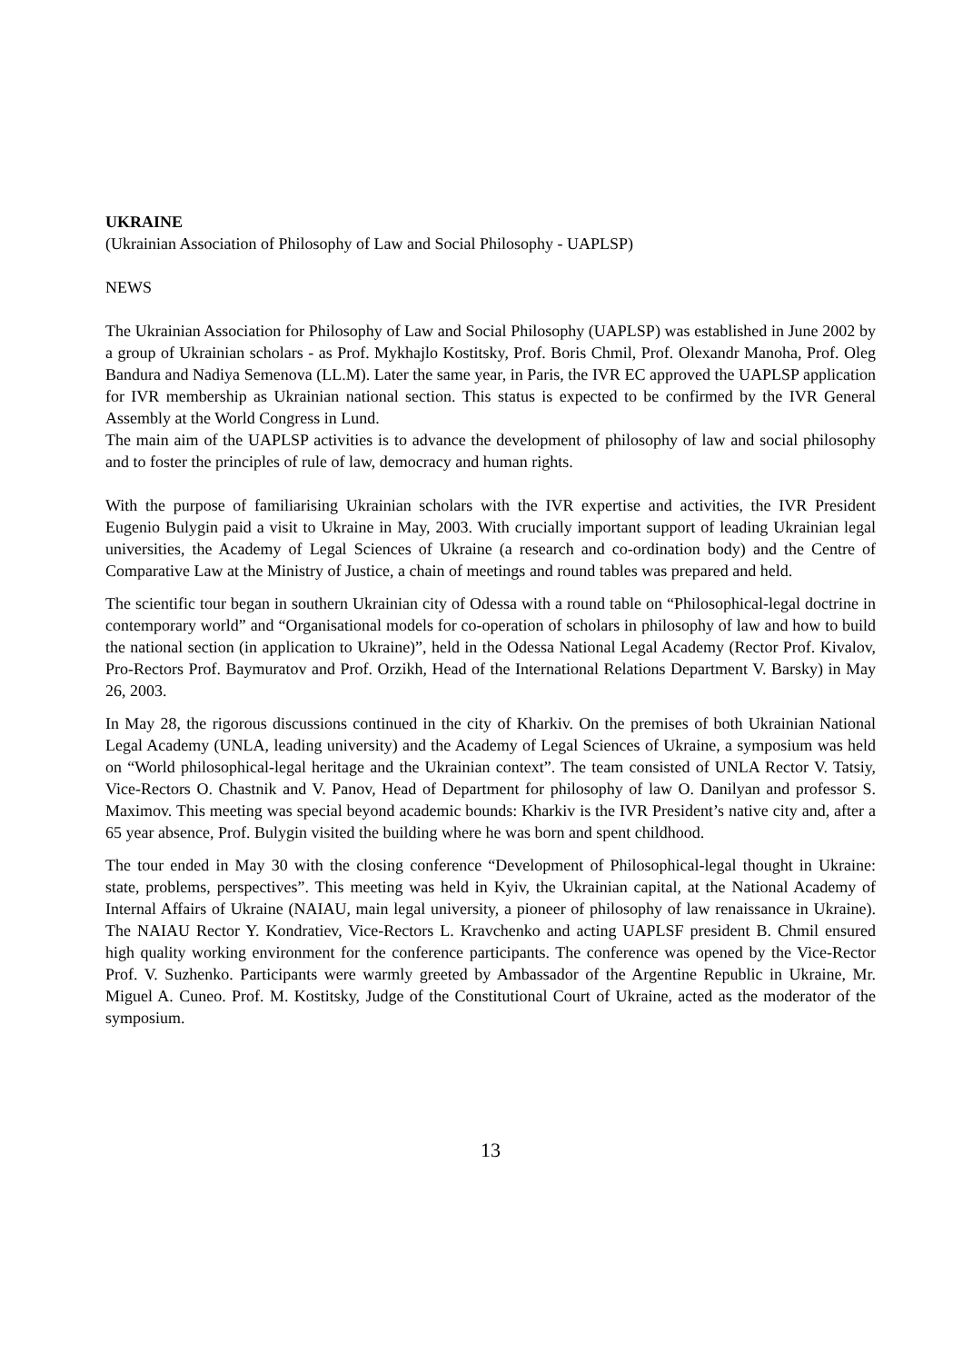UKRAINE
(Ukrainian Association of Philosophy of Law and Social Philosophy - UAPLSP)
NEWS
The Ukrainian Association for Philosophy of Law and Social Philosophy (UAPLSP) was established in June 2002 by a group of Ukrainian scholars - as Prof. Mykhajlo Kostitsky, Prof. Boris Chmil, Prof. Olexandr Manoha, Prof. Oleg Bandura and Nadiya Semenova (LL.M). Later the same year, in Paris, the IVR EC approved the UAPLSP application for IVR membership as Ukrainian national section. This status is expected to be confirmed by the IVR General Assembly at the World Congress in Lund.
The main aim of the UAPLSP activities is to advance the development of philosophy of law and social philosophy and to foster the principles of rule of law, democracy and human rights.
With the purpose of familiarising Ukrainian scholars with the IVR expertise and activities, the IVR President Eugenio Bulygin paid a visit to Ukraine in May, 2003. With crucially important support of leading Ukrainian legal universities, the Academy of Legal Sciences of Ukraine (a research and co-ordination body) and the Centre of Comparative Law at the Ministry of Justice, a chain of meetings and round tables was prepared and held.
The scientific tour began in southern Ukrainian city of Odessa with a round table on “Philosophical-legal doctrine in contemporary world” and “Organisational models for co-operation of scholars in philosophy of law and how to build the national section (in application to Ukraine)”, held in the Odessa National Legal Academy (Rector Prof. Kivalov, Pro-Rectors Prof. Baymuratov and Prof. Orzikh, Head of the International Relations Department V. Barsky) in May 26, 2003.
In May 28, the rigorous discussions continued in the city of Kharkiv. On the premises of both Ukrainian National Legal Academy (UNLA, leading university) and the Academy of Legal Sciences of Ukraine, a symposium was held on “World philosophical-legal heritage and the Ukrainian context”. The team consisted of UNLA Rector V. Tatsiy, Vice-Rectors O. Chastnik and V. Panov, Head of Department for philosophy of law O. Danilyan and professor S. Maximov. This meeting was special beyond academic bounds: Kharkiv is the IVR President’s native city and, after a 65 year absence, Prof. Bulygin visited the building where he was born and spent childhood.
The tour ended in May 30 with the closing conference “Development of Philosophical-legal thought in Ukraine: state, problems, perspectives”. This meeting was held in Kyiv, the Ukrainian capital, at the National Academy of Internal Affairs of Ukraine (NAIAU, main legal university, a pioneer of philosophy of law renaissance in Ukraine). The NAIAU Rector Y. Kondratiev, Vice-Rectors L. Kravchenko and acting UAPLSF president B. Chmil ensured high quality working environment for the conference participants. The conference was opened by the Vice-Rector Prof. V. Suzhenko. Participants were warmly greeted by Ambassador of the Argentine Republic in Ukraine, Mr. Miguel A. Cuneo. Prof. M. Kostitsky, Judge of the Constitutional Court of Ukraine, acted as the moderator of the symposium.
13